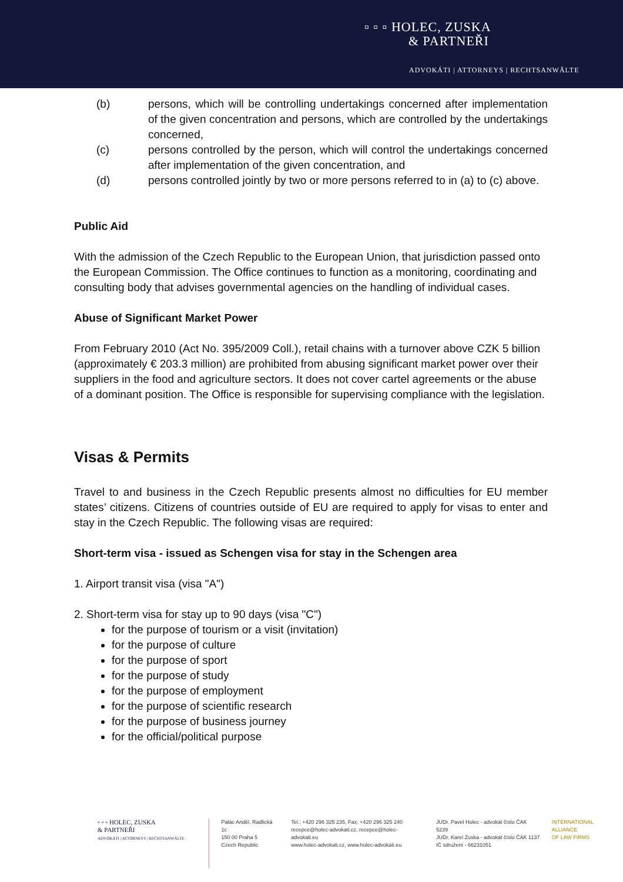▫ ▫ ▫ HOLEC, ZUSKA
& PARTNEŘI
ADVOKÁTI | ATTORNEYS | RECHTSANWÄLTE
(b) persons, which will be controlling undertakings concerned after implementation of the given concentration and persons, which are controlled by the undertakings concerned,
(c) persons controlled by the person, which will control the undertakings concerned after implementation of the given concentration, and
(d) persons controlled jointly by two or more persons referred to in (a) to (c) above.
Public Aid
With the admission of the Czech Republic to the European Union, that jurisdiction passed onto the European Commission. The Office continues to function as a monitoring, coordinating and consulting body that advises governmental agencies on the handling of individual cases.
Abuse of Significant Market Power
From February 2010 (Act No. 395/2009 Coll.), retail chains with a turnover above CZK 5 billion (approximately € 203.3 million) are prohibited from abusing significant market power over their suppliers in the food and agriculture sectors. It does not cover cartel agreements or the abuse of a dominant position. The Office is responsible for supervising compliance with the legislation.
Visas & Permits
Travel to and business in the Czech Republic presents almost no difficulties for EU member states’ citizens. Citizens of countries outside of EU are required to apply for visas to enter and stay in the Czech Republic. The following visas are required:
Short-term visa - issued as Schengen visa for stay in the Schengen area
1. Airport transit visa (visa "A")
2. Short-term visa for stay up to 90 days (visa "C")
for the purpose of tourism or a visit (invitation)
for the purpose of culture
for the purpose of sport
for the purpose of study
for the purpose of employment
for the purpose of scientific research
for the purpose of business journey
for the official/political purpose
▫ ▫ ▫ HOLEC, ZUSKA
& PARTNEŘI
ADVOKÁTI | ATTORNEYS | RECHTSANWÄLTE
Palác Anděl, Radlická 1c
150 00 Praha 5
Czech Republic
Tel.: +420 296 325 235, Fax: +420 296 325 240
recepce@holec-advokati.cz, recepce@holec-advokati.eu
www.holec-advokati.cz, www.holec-advokati.eu
JUDr. Pavel Holec - advokát číslo ČAK 5239
JUDr. Karel Zuska - advokát číslo ČAK 1137
IČ sdružení - 66231051
INTERNATIONAL
ALLIANCE
OF LAW FIRMS